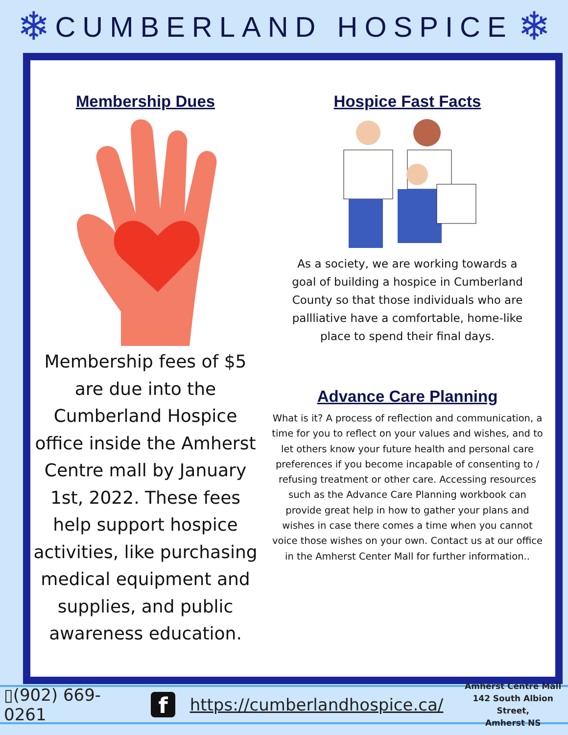❄
CUMBERLAND HOSPICE
❄
Membership Dues
Membership fees of $5 are due into the Cumberland Hospice office inside the Amherst Centre mall by January 1st, 2022. These fees help support hospice activities, like purchasing medical equipment and supplies, and public awareness education.
Hospice Fast Facts
As a society, we are working towards a goal of building a hospice in Cumberland County so that those individuals who are pallliative have a comfortable, home-like place to spend their final days.
Advance Care Planning
What is it? A process of reflection and communication, a time for you to reflect on your values and wishes, and to let others know your future health and personal care preferences if you become incapable of consenting to / refusing treatment or other care. Accessing resources such as the Advance Care Planning workbook can provide great help in how to gather your plans and wishes in case there comes a time when you cannot voice those wishes on your own. Contact us at our office in the Amherst Center Mall for further information..
▯(902) 669-0261 f https://cumberlandhospice.ca/
Amherst Centre Mall
142 South Albion Street,
Amherst NS